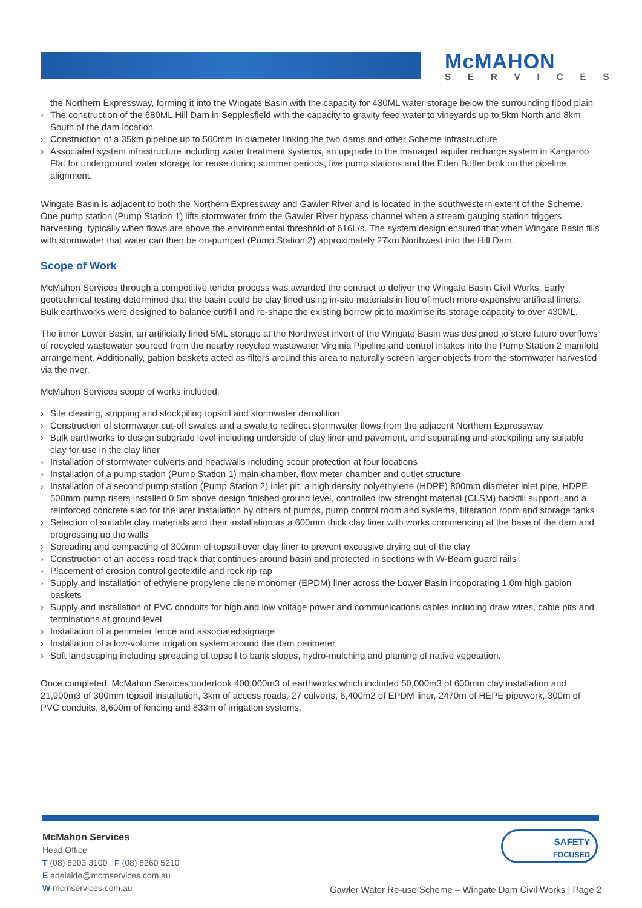McMAHON
SERVICES
the Northern Expressway, forming it into the Wingate Basin with the capacity for 430ML water storage below the surrounding flood plain
› The construction of the 680ML Hill Dam in Sepplesfield with the capacity to gravity feed water to vineyards up to 5km North and 8km South of the dam location
› Construction of a 35km pipeline up to 500mm in diameter linking the two dams and other Scheme infrastructure
› Associated system infrastructure including water treatment systems, an upgrade to the managed aquifer recharge system in Kangaroo Flat for underground water storage for reuse during summer periods, five pump stations and the Eden Buffer tank on the pipeline alignment.
Wingate Basin is adjacent to both the Northern Expressway and Gawler River and is located in the southwestern extent of the Scheme. One pump station (Pump Station 1) lifts stormwater from the Gawler River bypass channel when a stream gauging station triggers harvesting, typically when flows are above the environmental threshold of 616L/s. The system design ensured that when Wingate Basin fills with stormwater that water can then be on-pumped (Pump Station 2) approximately 27km Northwest into the Hill Dam.
Scope of Work
McMahon Services through a competitive tender process was awarded the contract to deliver the Wingate Basin Civil Works. Early geotechnical testing determined that the basin could be clay lined using in-situ materials in lieu of much more expensive artificial liners. Bulk earthworks were designed to balance cut/fill and re-shape the existing borrow pit to maximise its storage capacity to over 430ML.
The inner Lower Basin, an artificially lined 5ML storage at the Northwest invert of the Wingate Basin was designed to store future overflows of recycled wastewater sourced from the nearby recycled wastewater Virginia Pipeline and control intakes into the Pump Station 2 manifold arrangement. Additionally, gabion baskets acted as filters around this area to naturally screen larger objects from the stormwater harvested via the river.
McMahon Services scope of works included:
› Site clearing, stripping and stockpiling topsoil and stormwater demolition
› Construction of stormwater cut-off swales and a swale to redirect stormwater flows from the adjacent Northern Expressway
› Bulk earthworks to design subgrade level including underside of clay liner and pavement, and separating and stockpiling any suitable clay for use in the clay liner
› Installation of stormwater culverts and headwalls including scour protection at four locations
› Installation of a pump station (Pump Station 1) main chamber, flow meter chamber and outlet structure
› Installation of a second pump station (Pump Station 2) inlet pit, a high density polyethylene (HDPE) 800mm diameter inlet pipe, HDPE 500mm pump risers installed 0.5m above design finished ground level, controlled low strenght material (CLSM) backfill support, and a reinforced concrete slab for the later installation by others of pumps, pump control room and systems, filtaration room and storage tanks
› Selection of suitable clay materials and their installation as a 600mm thick clay liner with works commencing at the base of the dam and progressing up the walls
› Spreading and compacting of 300mm of topsoil over clay liner to prevent excessive drying out of the clay
› Construction of an access road track that continues around basin and protected in sections with W-Beam guard rails
› Placement of erosion control geotextile and rock rip rap
› Supply and installation of ethylene propylene diene monomer (EPDM) liner across the Lower Basin incoporating 1.0m high gabion baskets
› Supply and installation of PVC conduits for high and low voltage power and communications cables including draw wires, cable pits and terminations at ground level
› Installation of a perimeter fence and associated signage
› Installation of a low-volume irrigation system around the dam perimeter
› Soft landscaping including spreading of topsoil to bank slopes, hydro-mulching and planting of native vegetation.
Once completed, McMahon Services undertook 400,000m3 of earthworks which included 50,000m3 of 600mm clay installation and 21,900m3 of 300mm topsoil installation, 3km of access roads, 27 culverts, 6,400m2 of EPDM liner, 2470m of HEPE pipework, 300m of PVC conduits, 8,600m of fencing and 833m of irrigation systems.
McMahon Services
Head Office
T (08) 8203 3100 F (08) 8260 5210
E adelaide@mcmservices.com.au
W mcmservices.com.au
SAFETY
FOCUSED
Gawler Water Re-use Scheme – Wingate Dam Civil Works | Page 2